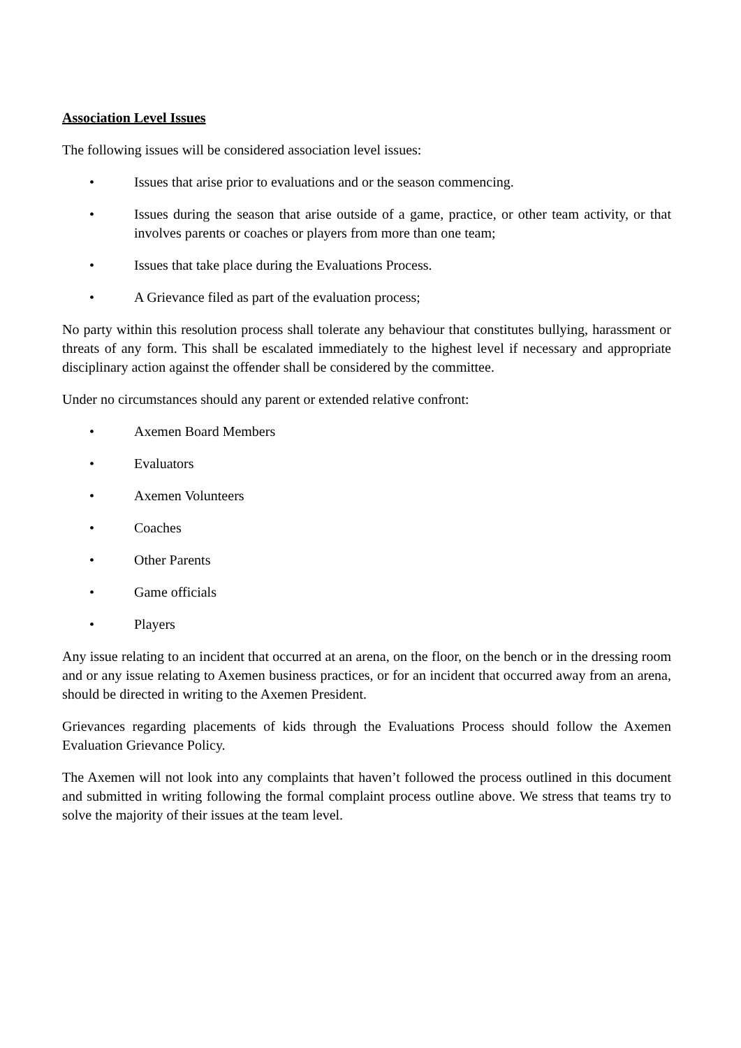Association Level Issues
The following issues will be considered association level issues:
• Issues that arise prior to evaluations and or the season commencing.
• Issues during the season that arise outside of a game, practice, or other team activity, or that involves parents or coaches or players from more than one team;
• Issues that take place during the Evaluations Process.
• A Grievance filed as part of the evaluation process;
No party within this resolution process shall tolerate any behaviour that constitutes bullying, harassment or threats of any form. This shall be escalated immediately to the highest level if necessary and appropriate disciplinary action against the offender shall be considered by the committee.
Under no circumstances should any parent or extended relative confront:
• Axemen Board Members
• Evaluators
• Axemen Volunteers
• Coaches
• Other Parents
• Game officials
• Players
Any issue relating to an incident that occurred at an arena, on the floor, on the bench or in the dressing room and or any issue relating to Axemen business practices, or for an incident that occurred away from an arena, should be directed in writing to the Axemen President.
Grievances regarding placements of kids through the Evaluations Process should follow the Axemen Evaluation Grievance Policy.
The Axemen will not look into any complaints that haven’t followed the process outlined in this document and submitted in writing following the formal complaint process outline above. We stress that teams try to solve the majority of their issues at the team level.